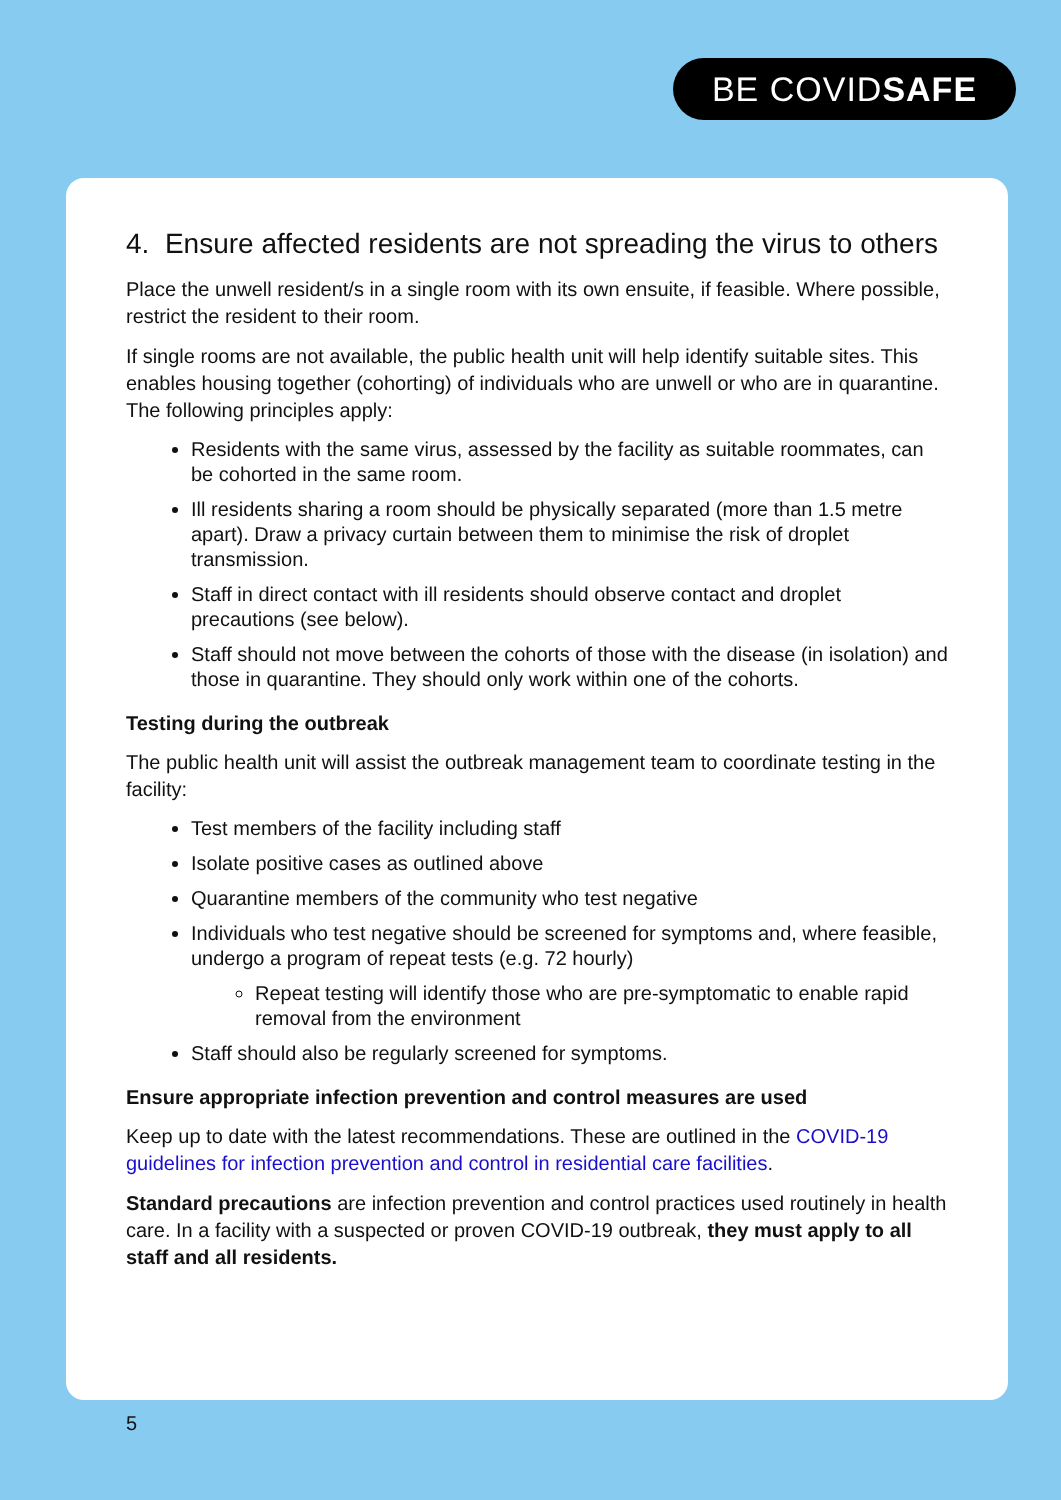BE COVIDSAFE
4. Ensure affected residents are not spreading the virus to others
Place the unwell resident/s in a single room with its own ensuite, if feasible. Where possible, restrict the resident to their room.
If single rooms are not available, the public health unit will help identify suitable sites. This enables housing together (cohorting) of individuals who are unwell or who are in quarantine. The following principles apply:
Residents with the same virus, assessed by the facility as suitable roommates, can be cohorted in the same room.
Ill residents sharing a room should be physically separated (more than 1.5 metre apart). Draw a privacy curtain between them to minimise the risk of droplet transmission.
Staff in direct contact with ill residents should observe contact and droplet precautions (see below).
Staff should not move between the cohorts of those with the disease (in isolation) and those in quarantine. They should only work within one of the cohorts.
Testing during the outbreak
The public health unit will assist the outbreak management team to coordinate testing in the facility:
Test members of the facility including staff
Isolate positive cases as outlined above
Quarantine members of the community who test negative
Individuals who test negative should be screened for symptoms and, where feasible, undergo a program of repeat tests (e.g. 72 hourly)
Repeat testing will identify those who are pre-symptomatic to enable rapid removal from the environment
Staff should also be regularly screened for symptoms.
Ensure appropriate infection prevention and control measures are used
Keep up to date with the latest recommendations. These are outlined in the COVID-19 guidelines for infection prevention and control in residential care facilities.
Standard precautions are infection prevention and control practices used routinely in health care. In a facility with a suspected or proven COVID-19 outbreak, they must apply to all staff and all residents.
5